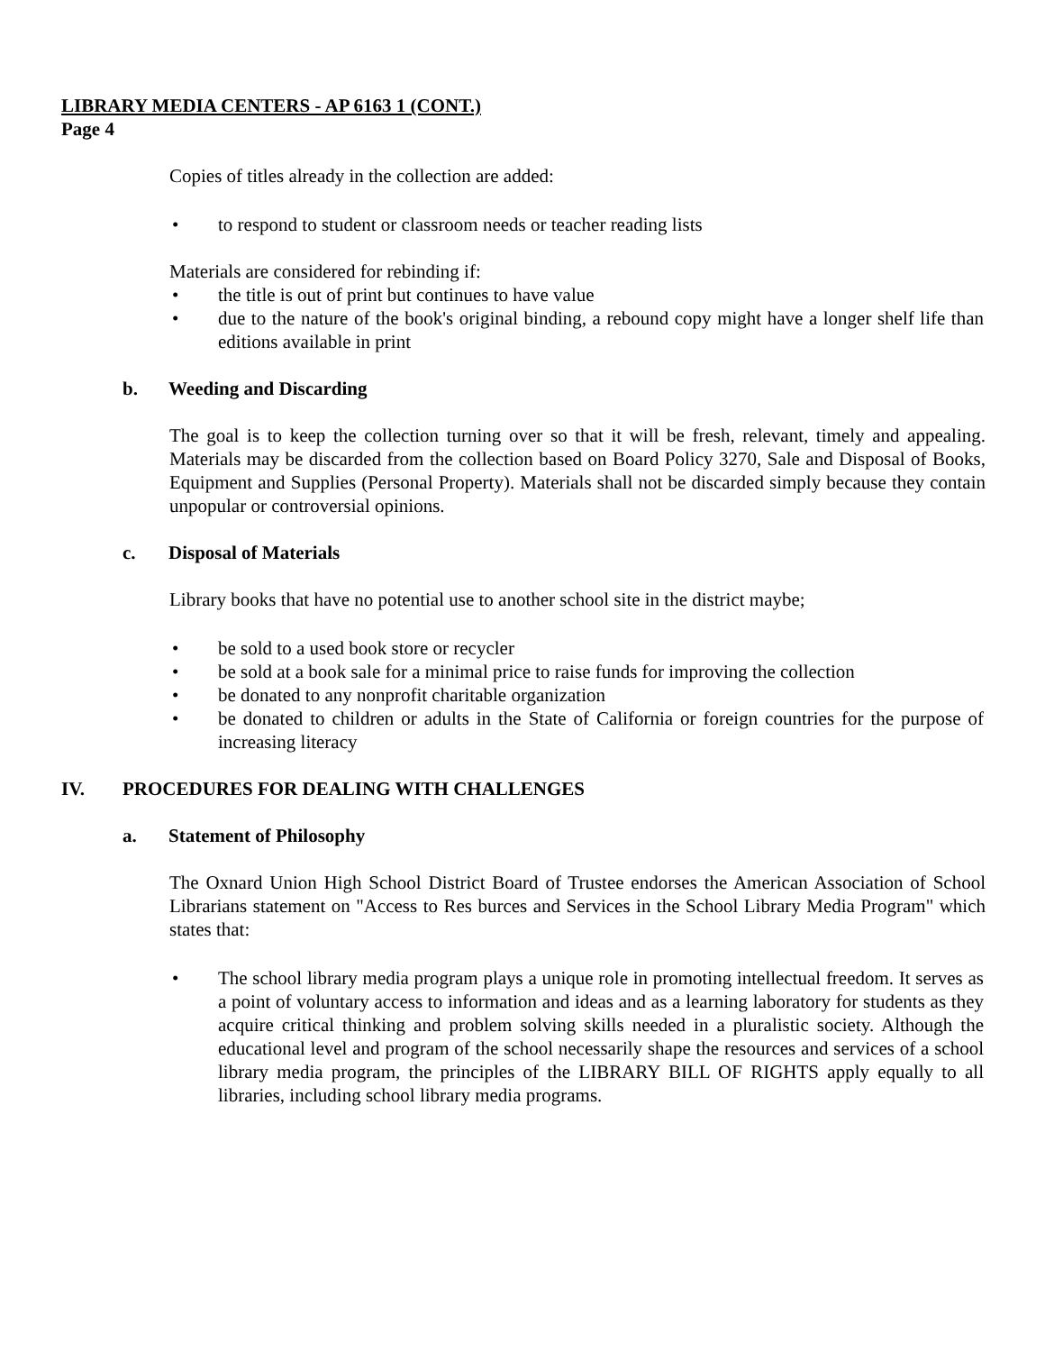LIBRARY MEDIA CENTERS - AP 6163 1 (CONT.)
Page 4
Copies of titles already in the collection are added:
• to respond to student or classroom needs or teacher reading lists
Materials are considered for rebinding if:
• the title is out of print but continues to have value
• due to the nature of the book's original binding, a rebound copy might have a longer shelf life than editions available in print
b. Weeding and Discarding
The goal is to keep the collection turning over so that it will be fresh, relevant, timely and appealing. Materials may be discarded from the collection based on Board Policy 3270, Sale and Disposal of Books, Equipment and Supplies (Personal Property). Materials shall not be discarded simply because they contain unpopular or controversial opinions.
c. Disposal of Materials
Library books that have no potential use to another school site in the district maybe;
• be sold to a used book store or recycler
• be sold at a book sale for a minimal price to raise funds for improving the collection
• be donated to any nonprofit charitable organization
• be donated to children or adults in the State of California or foreign countries for the purpose of increasing literacy
IV. PROCEDURES FOR DEALING WITH CHALLENGES
a. Statement of Philosophy
The Oxnard Union High School District Board of Trustee endorses the American Association of School Librarians statement on "Access to Res burces and Services in the School Library Media Program" which states that:
• The school library media program plays a unique role in promoting intellectual freedom. It serves as a point of voluntary access to information and ideas and as a learning laboratory for students as they acquire critical thinking and problem solving skills needed in a pluralistic society. Although the educational level and program of the school necessarily shape the resources and services of a school library media program, the principles of the LIBRARY BILL OF RIGHTS apply equally to all libraries, including school library media programs.